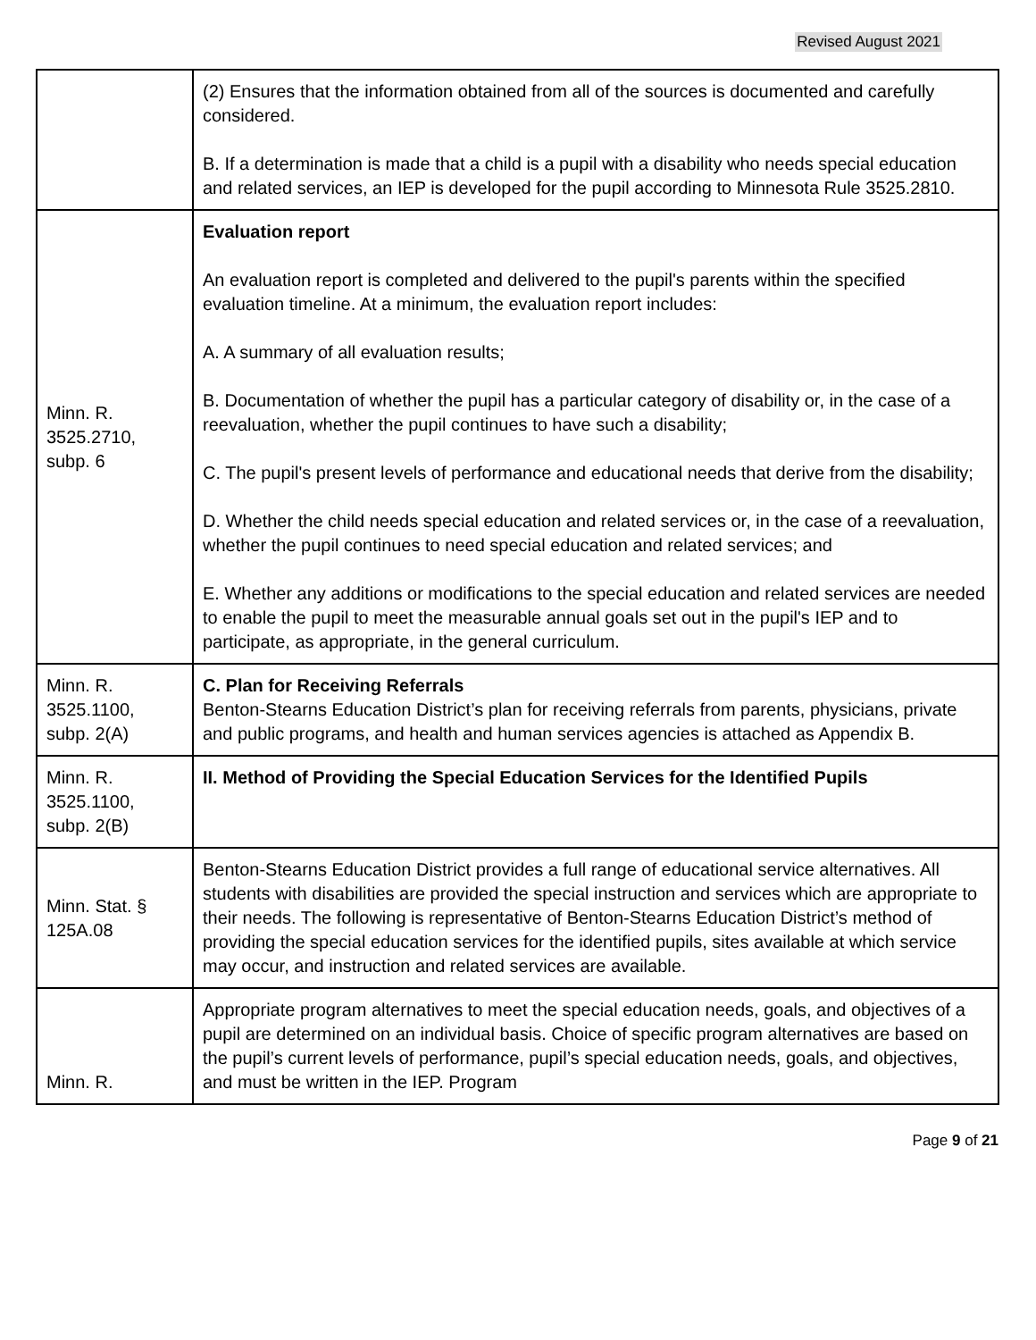Revised August 2021
| | (2) Ensures that the information obtained from all of the sources is documented and carefully considered. B. If a determination is made that a child is a pupil with a disability who needs special education and related services, an IEP is developed for the pupil according to Minnesota Rule 3525.2810. |
| Minn. R. 3525.2710, subp. 6 | Evaluation report An evaluation report is completed and delivered to the pupil's parents within the specified evaluation timeline. At a minimum, the evaluation report includes: A. A summary of all evaluation results; B. Documentation of whether the pupil has a particular category of disability or, in the case of a reevaluation, whether the pupil continues to have such a disability; C. The pupil's present levels of performance and educational needs that derive from the disability; D. Whether the child needs special education and related services or, in the case of a reevaluation, whether the pupil continues to need special education and related services; and E. Whether any additions or modifications to the special education and related services are needed to enable the pupil to meet the measurable annual goals set out in the pupil's IEP and to participate, as appropriate, in the general curriculum. |
| Minn. R. 3525.1100, subp. 2(A) | C. Plan for Receiving Referrals Benton-Stearns Education District’s plan for receiving referrals from parents, physicians, private and public programs, and health and human services agencies is attached as Appendix B. |
| Minn. R. 3525.1100, subp. 2(B) | II. Method of Providing the Special Education Services for the Identified Pupils |
| Minn. Stat. § 125A.08 | Benton-Stearns Education District provides a full range of educational service alternatives. All students with disabilities are provided the special instruction and services which are appropriate to their needs. The following is representative of Benton-Stearns Education District’s method of providing the special education services for the identified pupils, sites available at which service may occur, and instruction and related services are available. |
| Minn. R. | Appropriate program alternatives to meet the special education needs, goals, and objectives of a pupil are determined on an individual basis. Choice of specific program alternatives are based on the pupil’s current levels of performance, pupil’s special education needs, goals, and objectives, and must be written in the IEP. Program |
Page 9 of 21